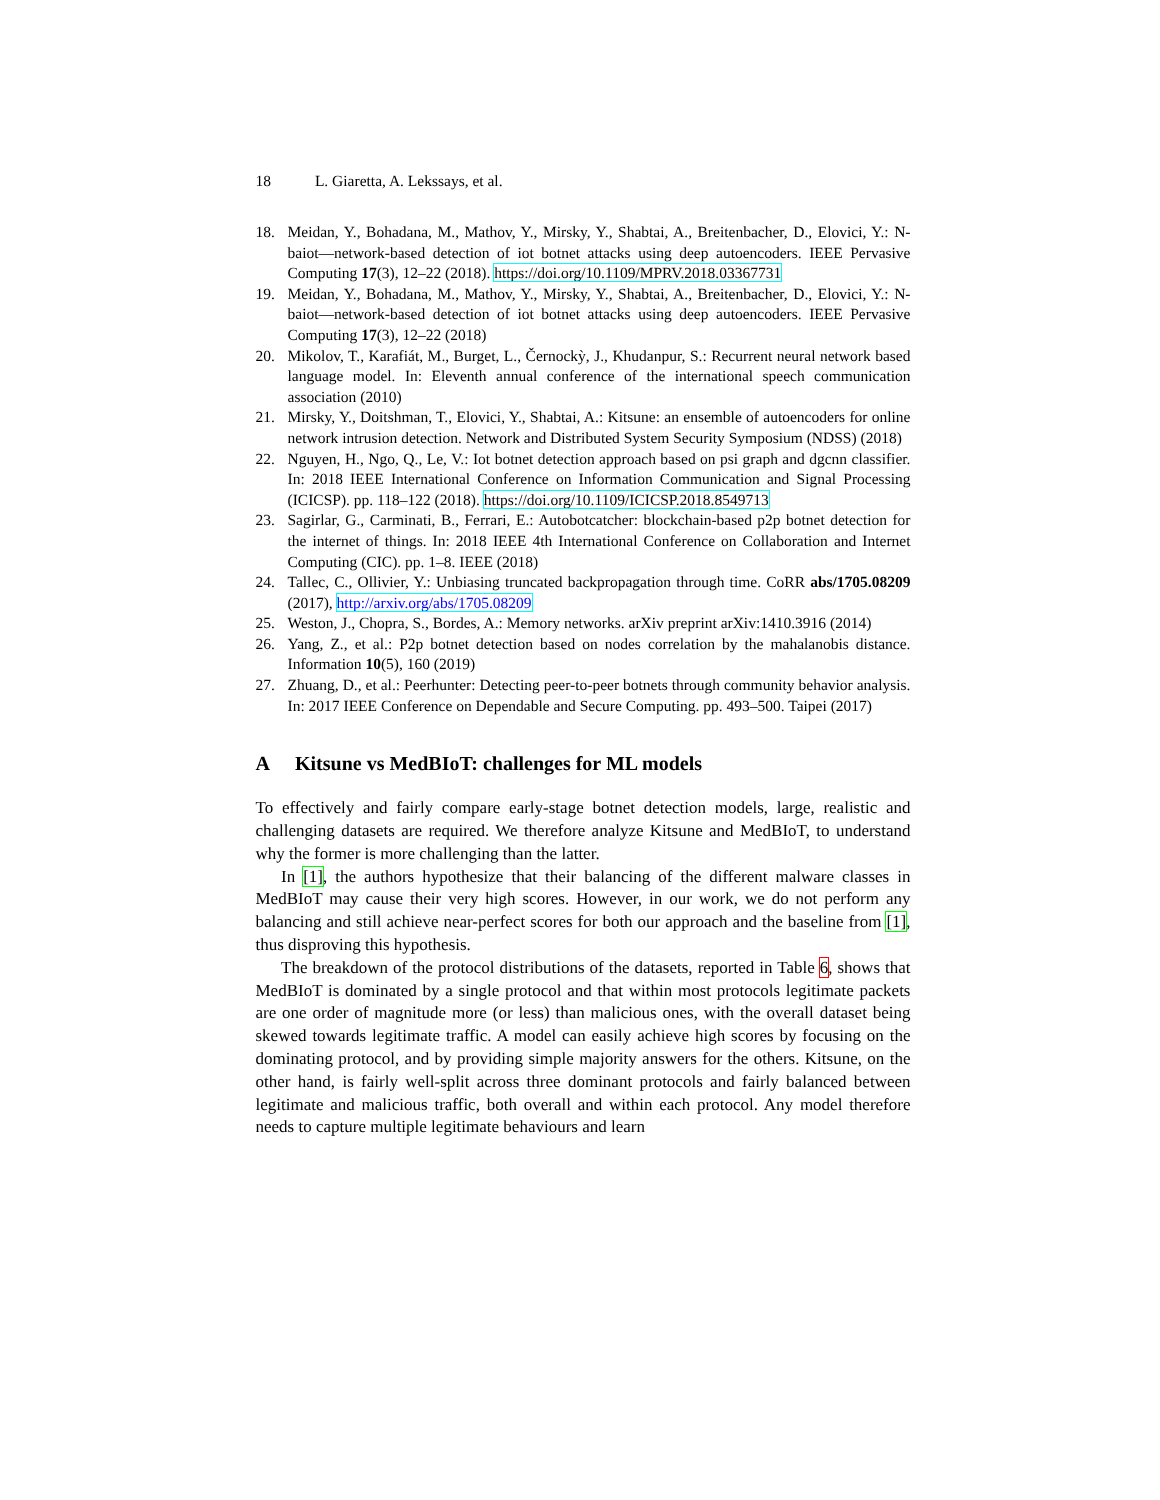18 L. Giaretta, A. Lekssays, et al.
18. Meidan, Y., Bohadana, M., Mathov, Y., Mirsky, Y., Shabtai, A., Breitenbacher, D., Elovici, Y.: N-baiot—network-based detection of iot botnet attacks using deep autoencoders. IEEE Pervasive Computing 17(3), 12–22 (2018). https://doi.org/10.1109/MPRV.2018.03367731
19. Meidan, Y., Bohadana, M., Mathov, Y., Mirsky, Y., Shabtai, A., Breitenbacher, D., Elovici, Y.: N-baiot—network-based detection of iot botnet attacks using deep autoencoders. IEEE Pervasive Computing 17(3), 12–22 (2018)
20. Mikolov, T., Karafiát, M., Burget, L., Černockỳ, J., Khudanpur, S.: Recurrent neural network based language model. In: Eleventh annual conference of the international speech communication association (2010)
21. Mirsky, Y., Doitshman, T., Elovici, Y., Shabtai, A.: Kitsune: an ensemble of autoencoders for online network intrusion detection. Network and Distributed System Security Symposium (NDSS) (2018)
22. Nguyen, H., Ngo, Q., Le, V.: Iot botnet detection approach based on psi graph and dgcnn classifier. In: 2018 IEEE International Conference on Information Communication and Signal Processing (ICICSP). pp. 118–122 (2018). https://doi.org/10.1109/ICICSP.2018.8549713
23. Sagirlar, G., Carminati, B., Ferrari, E.: Autobotcatcher: blockchain-based p2p botnet detection for the internet of things. In: 2018 IEEE 4th International Conference on Collaboration and Internet Computing (CIC). pp. 1–8. IEEE (2018)
24. Tallec, C., Ollivier, Y.: Unbiasing truncated backpropagation through time. CoRR abs/1705.08209 (2017), http://arxiv.org/abs/1705.08209
25. Weston, J., Chopra, S., Bordes, A.: Memory networks. arXiv preprint arXiv:1410.3916 (2014)
26. Yang, Z., et al.: P2p botnet detection based on nodes correlation by the mahalanobis distance. Information 10(5), 160 (2019)
27. Zhuang, D., et al.: Peerhunter: Detecting peer-to-peer botnets through community behavior analysis. In: 2017 IEEE Conference on Dependable and Secure Computing. pp. 493–500. Taipei (2017)
A Kitsune vs MedBIoT: challenges for ML models
To effectively and fairly compare early-stage botnet detection models, large, realistic and challenging datasets are required. We therefore analyze Kitsune and MedBIoT, to understand why the former is more challenging than the latter.
In [1], the authors hypothesize that their balancing of the different malware classes in MedBIoT may cause their very high scores. However, in our work, we do not perform any balancing and still achieve near-perfect scores for both our approach and the baseline from [1], thus disproving this hypothesis.
The breakdown of the protocol distributions of the datasets, reported in Table 6, shows that MedBIoT is dominated by a single protocol and that within most protocols legitimate packets are one order of magnitude more (or less) than malicious ones, with the overall dataset being skewed towards legitimate traffic. A model can easily achieve high scores by focusing on the dominating protocol, and by providing simple majority answers for the others. Kitsune, on the other hand, is fairly well-split across three dominant protocols and fairly balanced between legitimate and malicious traffic, both overall and within each protocol. Any model therefore needs to capture multiple legitimate behaviours and learn